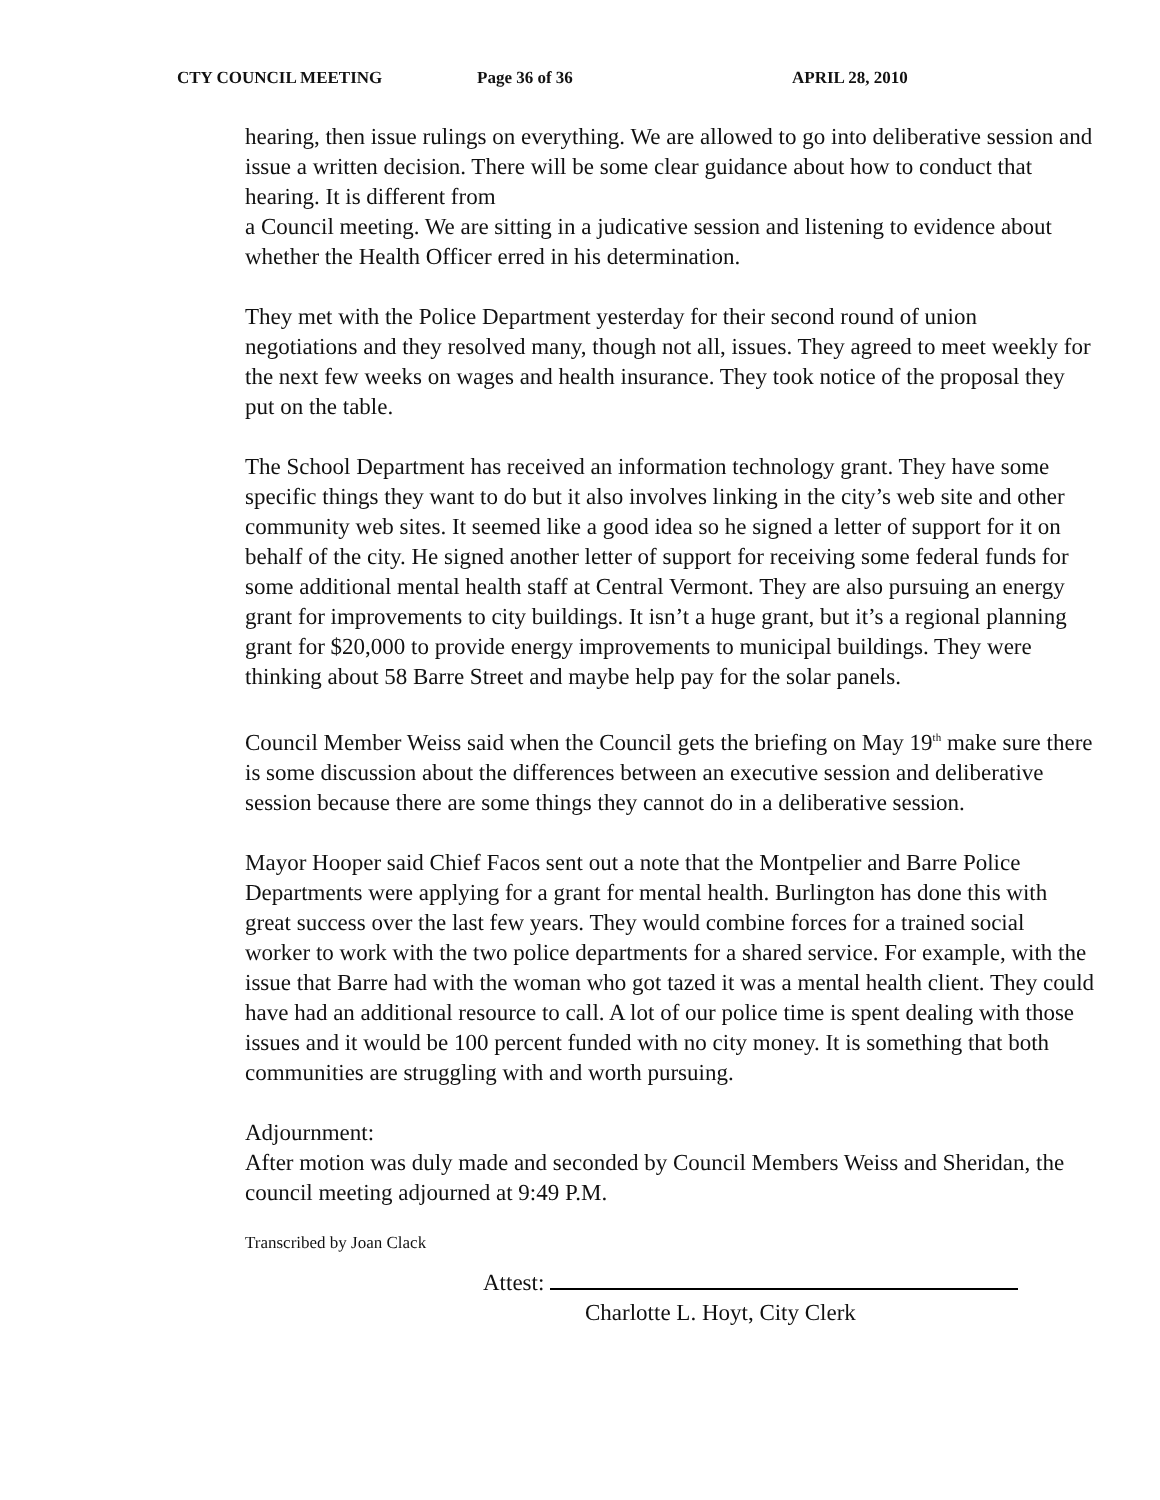CTY COUNCIL MEETING Page 36 of 36 APRIL 28, 2010
hearing, then issue rulings on everything. We are allowed to go into deliberative session and issue a written decision. There will be some clear guidance about how to conduct that hearing. It is different from
a Council meeting. We are sitting in a judicative session and listening to evidence about whether the Health Officer erred in his determination.
They met with the Police Department yesterday for their second round of union negotiations and they resolved many, though not all, issues. They agreed to meet weekly for the next few weeks on wages and health insurance. They took notice of the proposal they put on the table.
The School Department has received an information technology grant. They have some specific things they want to do but it also involves linking in the city’s web site and other community web sites. It seemed like a good idea so he signed a letter of support for it on behalf of the city. He signed another letter of support for receiving some federal funds for some additional mental health staff at Central Vermont. They are also pursuing an energy grant for improvements to city buildings. It isn’t a huge grant, but it’s a regional planning grant for $20,000 to provide energy improvements to municipal buildings. They were thinking about 58 Barre Street and maybe help pay for the solar panels.
Council Member Weiss said when the Council gets the briefing on May 19<sup>th</sup> make sure there is some discussion about the differences between an executive session and deliberative session because there are some things they cannot do in a deliberative session.
Mayor Hooper said Chief Facos sent out a note that the Montpelier and Barre Police Departments were applying for a grant for mental health. Burlington has done this with great success over the last few years. They would combine forces for a trained social worker to work with the two police departments for a shared service. For example, with the issue that Barre had with the woman who got tazed it was a mental health client. They could have had an additional resource to call. A lot of our police time is spent dealing with those issues and it would be 100 percent funded with no city money. It is something that both communities are struggling with and worth pursuing.
Adjournment:
After motion was duly made and seconded by Council Members Weiss and Sheridan, the council meeting adjourned at 9:49 P.M.
Transcribed by Joan Clack
Attest:
Charlotte L. Hoyt, City Clerk